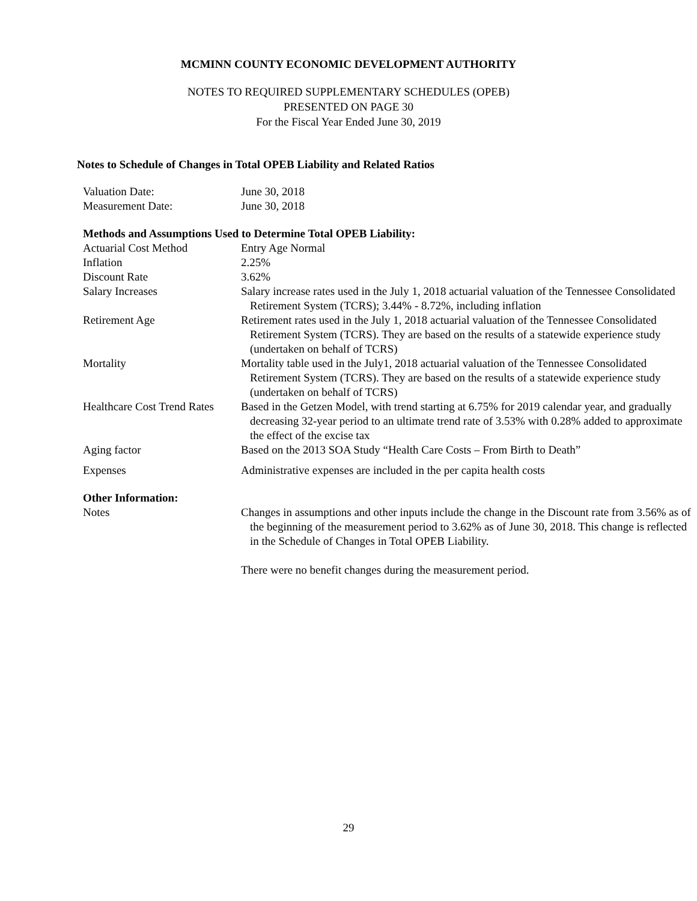MCMINN COUNTY ECONOMIC DEVELOPMENT AUTHORITY
NOTES TO REQUIRED SUPPLEMENTARY SCHEDULES (OPEB)
PRESENTED ON PAGE 30
For the Fiscal Year Ended June 30, 2019
Notes to Schedule of Changes in Total OPEB Liability and Related Ratios
| Valuation Date: | June 30, 2018 |
| Measurement Date: | June 30, 2018 |
| Methods and Assumptions Used to Determine Total OPEB Liability: | |
| Actuarial Cost Method | Entry Age Normal |
| Inflation | 2.25% |
| Discount Rate | 3.62% |
| Salary Increases | Salary increase rates used in the July 1, 2018 actuarial valuation of the Tennessee Consolidated Retirement System (TCRS); 3.44% - 8.72%, including inflation |
| Retirement Age | Retirement rates used in the July 1, 2018 actuarial valuation of the Tennessee Consolidated Retirement System (TCRS). They are based on the results of a statewide experience study (undertaken on behalf of TCRS) |
| Mortality | Mortality table used in the July1, 2018 actuarial valuation of the Tennessee Consolidated Retirement System (TCRS). They are based on the results of a statewide experience study (undertaken on behalf of TCRS) |
| Healthcare Cost Trend Rates | Based in the Getzen Model, with trend starting at 6.75% for 2019 calendar year, and gradually decreasing 32-year period to an ultimate trend rate of 3.53% with 0.28% added to approximate the effect of the excise tax |
| Aging factor | Based on the 2013 SOA Study “Health Care Costs – From Birth to Death” |
| Expenses | Administrative expenses are included in the per capita health costs |
| Other Information: | |
| Notes | Changes in assumptions and other inputs include the change in the Discount rate from 3.56% as of the beginning of the measurement period to 3.62% as of June 30, 2018. This change is reflected in the Schedule of Changes in Total OPEB Liability. |
| | There were no benefit changes during the measurement period. |
29